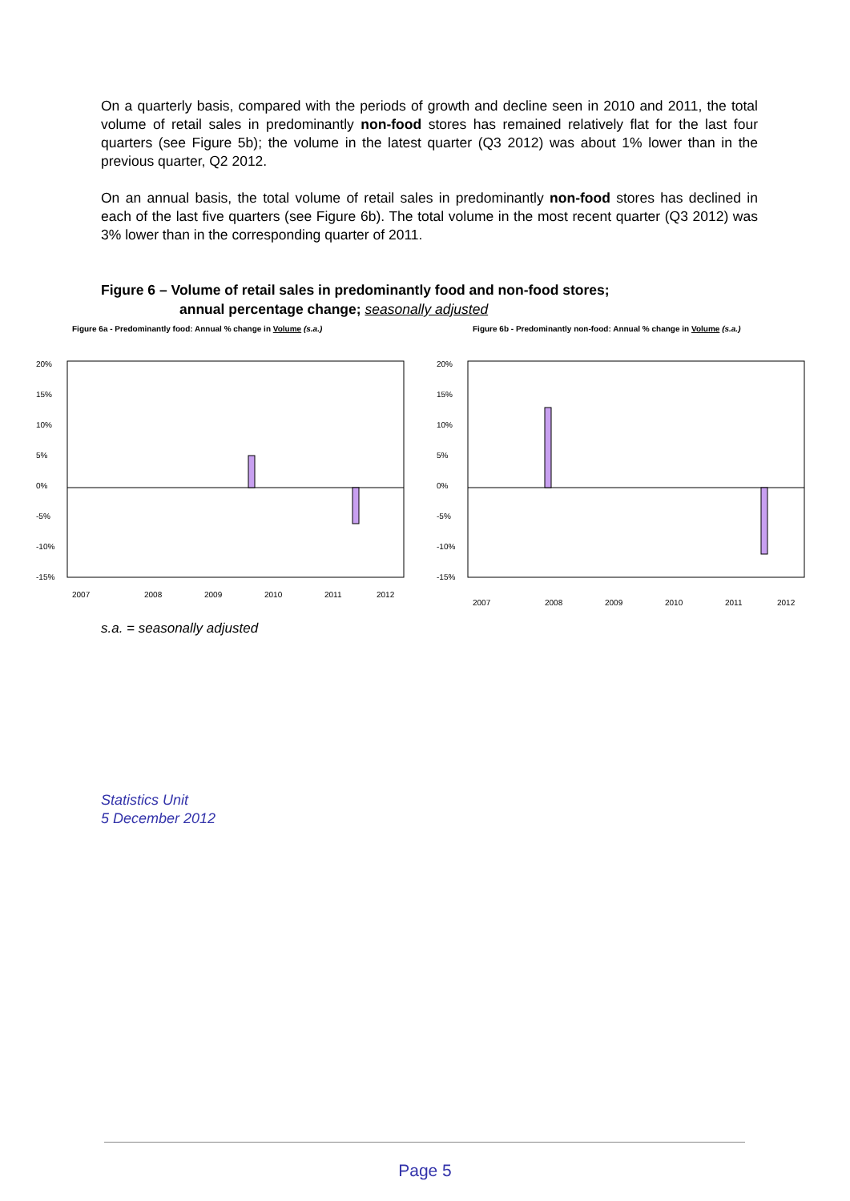On a quarterly basis, compared with the periods of growth and decline seen in 2010 and 2011, the total volume of retail sales in predominantly non-food stores has remained relatively flat for the last four quarters (see Figure 5b); the volume in the latest quarter (Q3 2012) was about 1% lower than in the previous quarter, Q2 2012.
On an annual basis, the total volume of retail sales in predominantly non-food stores has declined in each of the last five quarters (see Figure 6b). The total volume in the most recent quarter (Q3 2012) was 3% lower than in the corresponding quarter of 2011.
Figure 6 – Volume of retail sales in predominantly food and non-food stores;
annual percentage change; seasonally adjusted
Figure 6a - Predominantly food: Annual % change in Volume (s.a.)
20%
15%
10%
5%
0%
-5%
-10%
-15%
2007
2008
2009
2010
2011
2012
Figure 6b - Predominantly non-food: Annual % change in Volume (s.a.)
20%
15%
10%
5%
0%
-5%
-10%
-15%
2007
2008
2009
2010
2011
2012
s.a. = seasonally adjusted
Statistics Unit
5 December 2012
Page 5